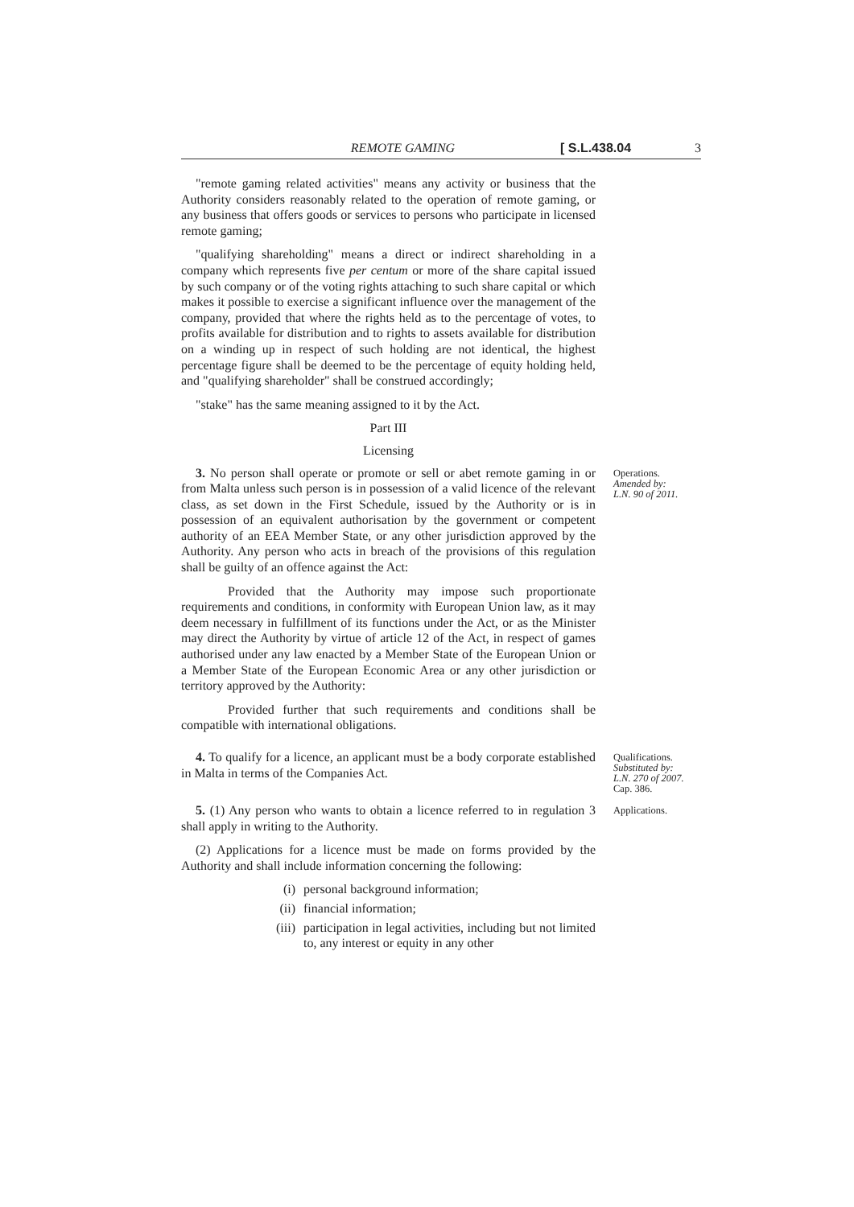REMOTE GAMING [ S.L.438.04 3
"remote gaming related activities" means any activity or business that the Authority considers reasonably related to the operation of remote gaming, or any business that offers goods or services to persons who participate in licensed remote gaming;
"qualifying shareholding" means a direct or indirect shareholding in a company which represents five per centum or more of the share capital issued by such company or of the voting rights attaching to such share capital or which makes it possible to exercise a significant influence over the management of the company, provided that where the rights held as to the percentage of votes, to profits available for distribution and to rights to assets available for distribution on a winding up in respect of such holding are not identical, the highest percentage figure shall be deemed to be the percentage of equity holding held, and "qualifying shareholder" shall be construed accordingly;
"stake" has the same meaning assigned to it by the Act.
Part III
Licensing
3. No person shall operate or promote or sell or abet remote gaming in or from Malta unless such person is in possession of a valid licence of the relevant class, as set down in the First Schedule, issued by the Authority or is in possession of an equivalent authorisation by the government or competent authority of an EEA Member State, or any other jurisdiction approved by the Authority. Any person who acts in breach of the provisions of this regulation shall be guilty of an offence against the Act:
Provided that the Authority may impose such proportionate requirements and conditions, in conformity with European Union law, as it may deem necessary in fulfillment of its functions under the Act, or as the Minister may direct the Authority by virtue of article 12 of the Act, in respect of games authorised under any law enacted by a Member State of the European Union or a Member State of the European Economic Area or any other jurisdiction or territory approved by the Authority:
Provided further that such requirements and conditions shall be compatible with international obligations.
Operations.
Amended by:
L.N. 90 of 2011.
4. To qualify for a licence, an applicant must be a body corporate established in Malta in terms of the Companies Act.
Qualifications.
Substituted by:
L.N. 270 of 2007.
Cap. 386.
5. (1) Any person who wants to obtain a licence referred to in regulation 3 shall apply in writing to the Authority.
(2) Applications for a licence must be made on forms provided by the Authority and shall include information concerning the following:
(i) personal background information;
(ii) financial information;
(iii)
participation in legal activities, including but not limited to, any interest or equity in any other
Applications.